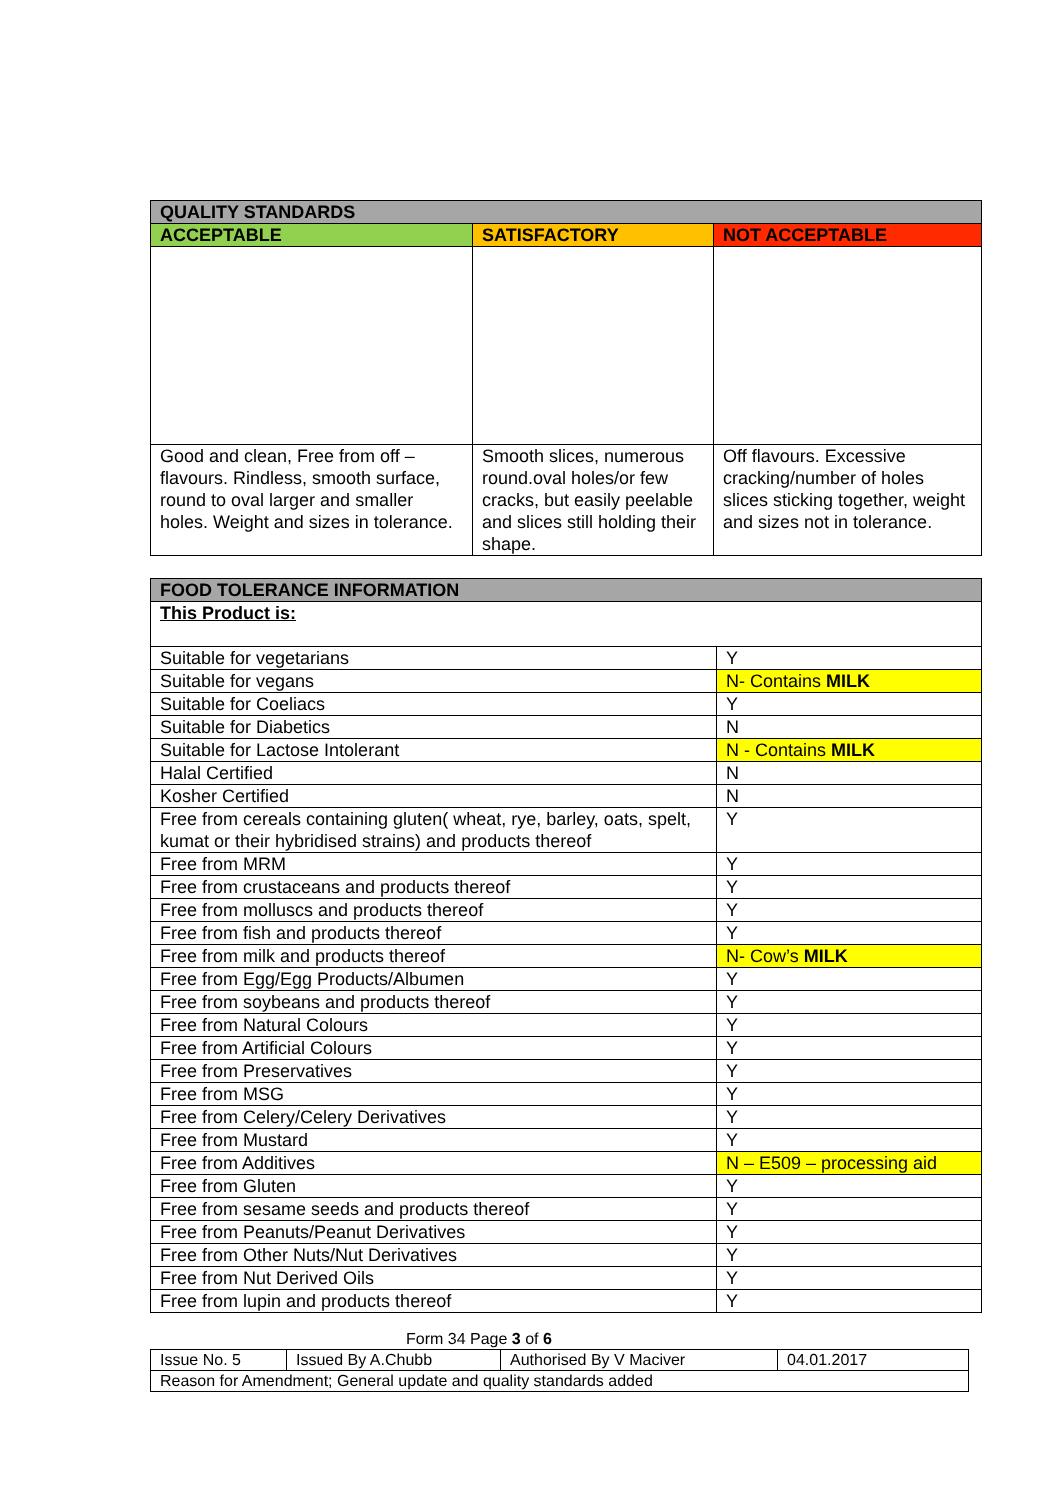| QUALITY STANDARDS | | |
| --- | --- | --- |
| ACCEPTABLE | SATISFACTORY | NOT ACCEPTABLE |
| Good and clean, Free from off – flavours. Rindless, smooth surface, round to oval larger and smaller holes. Weight and sizes in tolerance. | Smooth slices, numerous round.oval holes/or few cracks, but easily peelable and slices still holding their shape. | Off flavours. Excessive cracking/number of holes slices sticking together, weight and sizes not in tolerance. |
| FOOD TOLERANCE INFORMATION | |
| --- | --- |
| This Product is: | |
| Suitable for vegetarians | Y |
| Suitable for vegans | N- Contains MILK |
| Suitable for Coeliacs | Y |
| Suitable for Diabetics | N |
| Suitable for Lactose Intolerant | N - Contains MILK |
| Halal Certified | N |
| Kosher Certified | N |
| Free from cereals containing gluten( wheat, rye, barley, oats, spelt, kumat or their hybridised strains) and products thereof | Y |
| Free from MRM | Y |
| Free from crustaceans and products thereof | Y |
| Free from molluscs and products thereof | Y |
| Free from fish and products thereof | Y |
| Free from milk and products thereof | N- Cow’s MILK |
| Free from Egg/Egg Products/Albumen | Y |
| Free from soybeans and products thereof | Y |
| Free from Natural Colours | Y |
| Free from Artificial Colours | Y |
| Free from Preservatives | Y |
| Free from MSG | Y |
| Free from Celery/Celery Derivatives | Y |
| Free from Mustard | Y |
| Free from Additives | N – E509 – processing aid |
| Free from Gluten | Y |
| Free from sesame seeds and products thereof | Y |
| Free from Peanuts/Peanut Derivatives | Y |
| Free from Other Nuts/Nut Derivatives | Y |
| Free from Nut Derived Oils | Y |
| Free from lupin and products thereof | Y |
Form 34 Page 3 of 6
| Issue No. 5 | Issued By A.Chubb | Authorised By V Maciver | 04.01.2017 |
| Reason for Amendment; General update and quality standards added | | | |